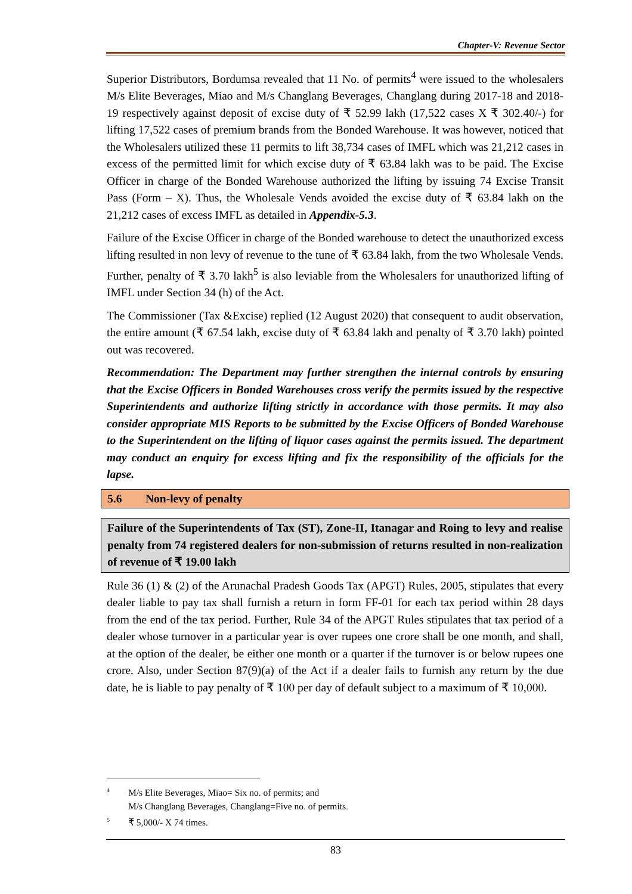Chapter-V: Revenue Sector
Superior Distributors, Bordumsa revealed that 11 No. of permits<sup>4</sup> were issued to the wholesalers M/s Elite Beverages, Miao and M/s Changlang Beverages, Changlang during 2017-18 and 2018-19 respectively against deposit of excise duty of ₹ 52.99 lakh (17,522 cases X ₹ 302.40/-) for lifting 17,522 cases of premium brands from the Bonded Warehouse. It was however, noticed that the Wholesalers utilized these 11 permits to lift 38,734 cases of IMFL which was 21,212 cases in excess of the permitted limit for which excise duty of ₹ 63.84 lakh was to be paid. The Excise Officer in charge of the Bonded Warehouse authorized the lifting by issuing 74 Excise Transit Pass (Form – X). Thus, the Wholesale Vends avoided the excise duty of ₹ 63.84 lakh on the 21,212 cases of excess IMFL as detailed in Appendix-5.3.
Failure of the Excise Officer in charge of the Bonded warehouse to detect the unauthorized excess lifting resulted in non levy of revenue to the tune of ₹ 63.84 lakh, from the two Wholesale Vends. Further, penalty of ₹ 3.70 lakh<sup>5</sup> is also leviable from the Wholesalers for unauthorized lifting of IMFL under Section 34 (h) of the Act.
The Commissioner (Tax &Excise) replied (12 August 2020) that consequent to audit observation, the entire amount (₹ 67.54 lakh, excise duty of ₹ 63.84 lakh and penalty of ₹ 3.70 lakh) pointed out was recovered.
Recommendation: The Department may further strengthen the internal controls by ensuring that the Excise Officers in Bonded Warehouses cross verify the permits issued by the respective Superintendents and authorize lifting strictly in accordance with those permits. It may also consider appropriate MIS Reports to be submitted by the Excise Officers of Bonded Warehouse to the Superintendent on the lifting of liquor cases against the permits issued. The department may conduct an enquiry for excess lifting and fix the responsibility of the officials for the lapse.
5.6 Non-levy of penalty
Failure of the Superintendents of Tax (ST), Zone-II, Itanagar and Roing to levy and realise penalty from 74 registered dealers for non-submission of returns resulted in non-realization of revenue of ₹ 19.00 lakh
Rule 36 (1) & (2) of the Arunachal Pradesh Goods Tax (APGT) Rules, 2005, stipulates that every dealer liable to pay tax shall furnish a return in form FF-01 for each tax period within 28 days from the end of the tax period. Further, Rule 34 of the APGT Rules stipulates that tax period of a dealer whose turnover in a particular year is over rupees one crore shall be one month, and shall, at the option of the dealer, be either one month or a quarter if the turnover is or below rupees one crore. Also, under Section 87(9)(a) of the Act if a dealer fails to furnish any return by the due date, he is liable to pay penalty of ₹ 100 per day of default subject to a maximum of ₹ 10,000.
<sup>4</sup> M/s Elite Beverages, Miao= Six no. of permits; and
M/s Changlang Beverages, Changlang=Five no. of permits.
<sup>5</sup> ₹ 5,000/- X 74 times.
83